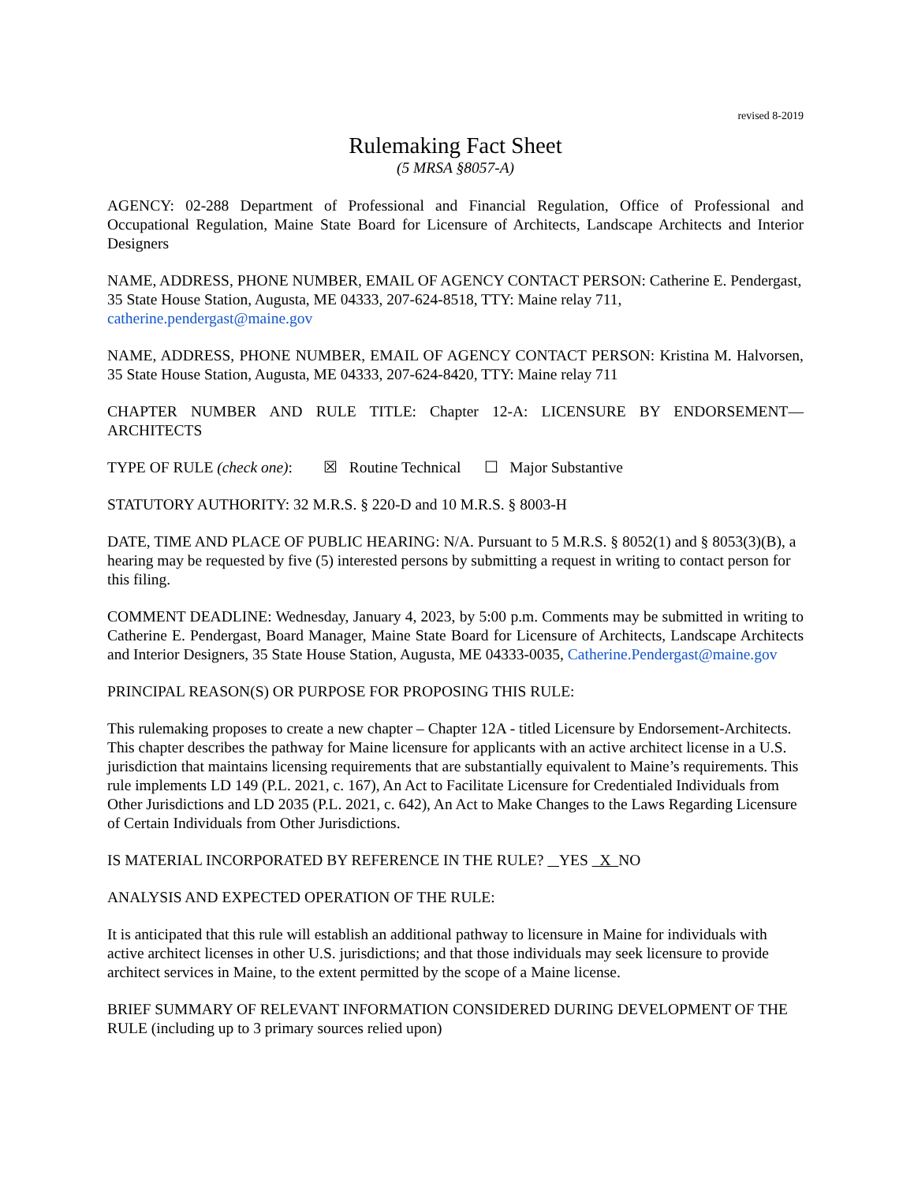revised 8-2019
Rulemaking Fact Sheet
(5 MRSA §8057-A)
AGENCY: 02-288 Department of Professional and Financial Regulation, Office of Professional and Occupational Regulation, Maine State Board for Licensure of Architects, Landscape Architects and Interior Designers
NAME, ADDRESS, PHONE NUMBER, EMAIL OF AGENCY CONTACT PERSON: Catherine E. Pendergast, 35 State House Station, Augusta, ME 04333, 207-624-8518, TTY: Maine relay 711, catherine.pendergast@maine.gov
NAME, ADDRESS, PHONE NUMBER, EMAIL OF AGENCY CONTACT PERSON: Kristina M. Halvorsen, 35 State House Station, Augusta, ME 04333, 207-624-8420, TTY: Maine relay 711
CHAPTER NUMBER AND RULE TITLE: Chapter 12-A: LICENSURE BY ENDORSEMENT—ARCHITECTS
TYPE OF RULE (check one): ☒ Routine Technical ☐ Major Substantive
STATUTORY AUTHORITY: 32 M.R.S. § 220-D and 10 M.R.S. § 8003-H
DATE, TIME AND PLACE OF PUBLIC HEARING: N/A. Pursuant to 5 M.R.S. § 8052(1) and § 8053(3)(B), a hearing may be requested by five (5) interested persons by submitting a request in writing to contact person for this filing.
COMMENT DEADLINE: Wednesday, January 4, 2023, by 5:00 p.m. Comments may be submitted in writing to Catherine E. Pendergast, Board Manager, Maine State Board for Licensure of Architects, Landscape Architects and Interior Designers, 35 State House Station, Augusta, ME 04333-0035, Catherine.Pendergast@maine.gov
PRINCIPAL REASON(S) OR PURPOSE FOR PROPOSING THIS RULE:
This rulemaking proposes to create a new chapter – Chapter 12A - titled Licensure by Endorsement-Architects. This chapter describes the pathway for Maine licensure for applicants with an active architect license in a U.S. jurisdiction that maintains licensing requirements that are substantially equivalent to Maine’s requirements. This rule implements LD 149 (P.L. 2021, c. 167), An Act to Facilitate Licensure for Credentialed Individuals from Other Jurisdictions and LD 2035 (P.L. 2021, c. 642), An Act to Make Changes to the Laws Regarding Licensure of Certain Individuals from Other Jurisdictions.
IS MATERIAL INCORPORATED BY REFERENCE IN THE RULE? YES X NO
ANALYSIS AND EXPECTED OPERATION OF THE RULE:
It is anticipated that this rule will establish an additional pathway to licensure in Maine for individuals with active architect licenses in other U.S. jurisdictions; and that those individuals may seek licensure to provide architect services in Maine, to the extent permitted by the scope of a Maine license.
BRIEF SUMMARY OF RELEVANT INFORMATION CONSIDERED DURING DEVELOPMENT OF THE RULE (including up to 3 primary sources relied upon)